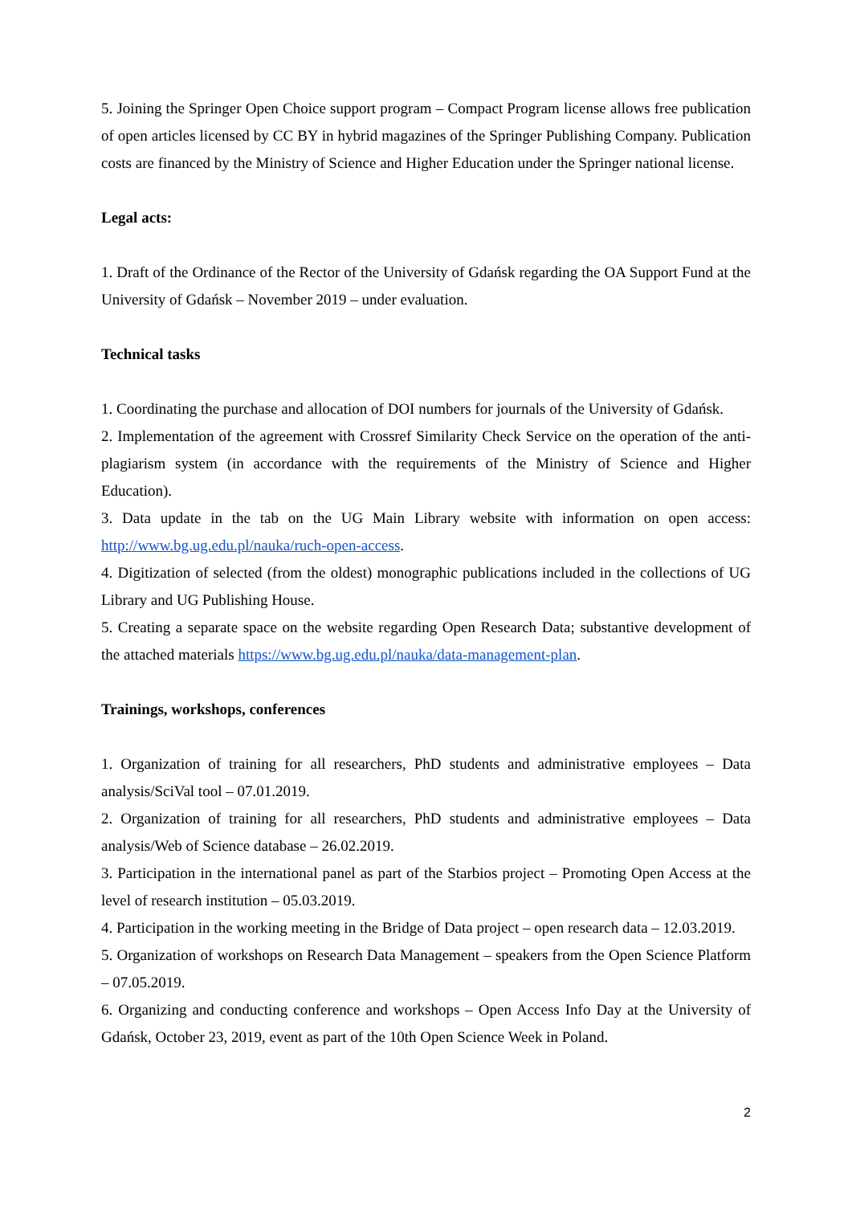5. Joining the Springer Open Choice support program – Compact Program license allows free publication of open articles licensed by CC BY in hybrid magazines of the Springer Publishing Company. Publication costs are financed by the Ministry of Science and Higher Education under the Springer national license.
Legal acts:
1. Draft of the Ordinance of the Rector of the University of Gdańsk regarding the OA Support Fund at the University of Gdańsk – November 2019 – under evaluation.
Technical tasks
1. Coordinating the purchase and allocation of DOI numbers for journals of the University of Gdańsk.
2. Implementation of the agreement with Crossref Similarity Check Service on the operation of the anti-plagiarism system (in accordance with the requirements of the Ministry of Science and Higher Education).
3. Data update in the tab on the UG Main Library website with information on open access: http://www.bg.ug.edu.pl/nauka/ruch-open-access.
4. Digitization of selected (from the oldest) monographic publications included in the collections of UG Library and UG Publishing House.
5. Creating a separate space on the website regarding Open Research Data; substantive development of the attached materials https://www.bg.ug.edu.pl/nauka/data-management-plan.
Trainings, workshops, conferences
1. Organization of training for all researchers, PhD students and administrative employees – Data analysis/SciVal tool – 07.01.2019.
2. Organization of training for all researchers, PhD students and administrative employees – Data analysis/Web of Science database – 26.02.2019.
3. Participation in the international panel as part of the Starbios project – Promoting Open Access at the level of research institution – 05.03.2019.
4. Participation in the working meeting in the Bridge of Data project – open research data – 12.03.2019.
5. Organization of workshops on Research Data Management – speakers from the Open Science Platform – 07.05.2019.
6. Organizing and conducting conference and workshops – Open Access Info Day at the University of Gdańsk, October 23, 2019, event as part of the 10th Open Science Week in Poland.
2